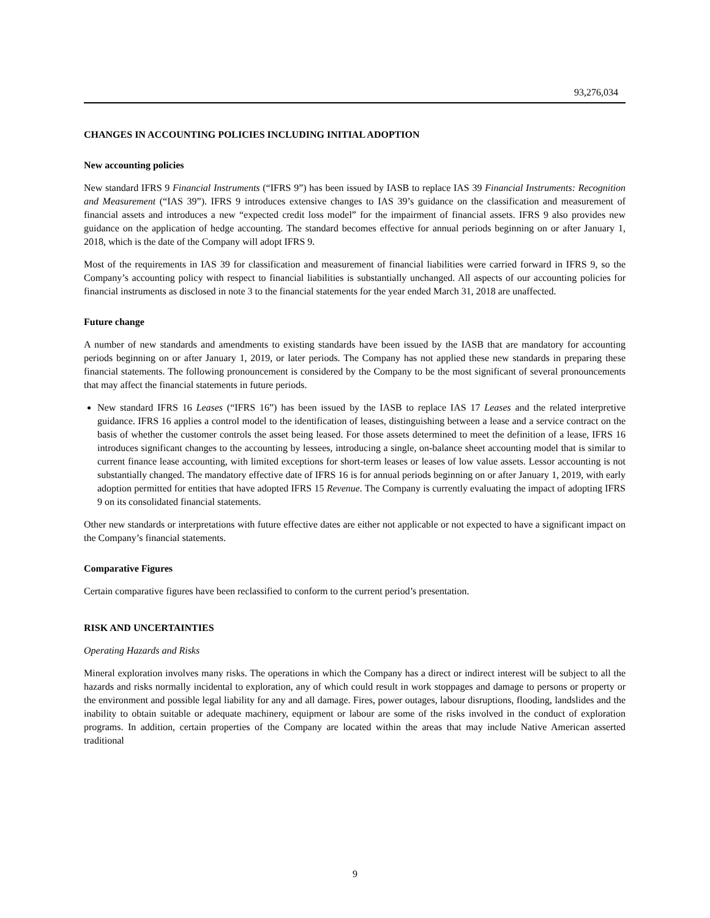93,276,034
CHANGES IN ACCOUNTING POLICIES INCLUDING INITIAL ADOPTION
New accounting policies
New standard IFRS 9 Financial Instruments (“IFRS 9”) has been issued by IASB to replace IAS 39 Financial Instruments: Recognition and Measurement (“IAS 39”). IFRS 9 introduces extensive changes to IAS 39’s guidance on the classification and measurement of financial assets and introduces a new “expected credit loss model” for the impairment of financial assets. IFRS 9 also provides new guidance on the application of hedge accounting. The standard becomes effective for annual periods beginning on or after January 1, 2018, which is the date of the Company will adopt IFRS 9.
Most of the requirements in IAS 39 for classification and measurement of financial liabilities were carried forward in IFRS 9, so the Company’s accounting policy with respect to financial liabilities is substantially unchanged. All aspects of our accounting policies for financial instruments as disclosed in note 3 to the financial statements for the year ended March 31, 2018 are unaffected.
Future change
A number of new standards and amendments to existing standards have been issued by the IASB that are mandatory for accounting periods beginning on or after January 1, 2019, or later periods. The Company has not applied these new standards in preparing these financial statements. The following pronouncement is considered by the Company to be the most significant of several pronouncements that may affect the financial statements in future periods.
New standard IFRS 16 Leases (“IFRS 16”) has been issued by the IASB to replace IAS 17 Leases and the related interpretive guidance. IFRS 16 applies a control model to the identification of leases, distinguishing between a lease and a service contract on the basis of whether the customer controls the asset being leased. For those assets determined to meet the definition of a lease, IFRS 16 introduces significant changes to the accounting by lessees, introducing a single, on-balance sheet accounting model that is similar to current finance lease accounting, with limited exceptions for short-term leases or leases of low value assets. Lessor accounting is not substantially changed. The mandatory effective date of IFRS 16 is for annual periods beginning on or after January 1, 2019, with early adoption permitted for entities that have adopted IFRS 15 Revenue. The Company is currently evaluating the impact of adopting IFRS 9 on its consolidated financial statements.
Other new standards or interpretations with future effective dates are either not applicable or not expected to have a significant impact on the Company’s financial statements.
Comparative Figures
Certain comparative figures have been reclassified to conform to the current period’s presentation.
RISK AND UNCERTAINTIES
Operating Hazards and Risks
Mineral exploration involves many risks. The operations in which the Company has a direct or indirect interest will be subject to all the hazards and risks normally incidental to exploration, any of which could result in work stoppages and damage to persons or property or the environment and possible legal liability for any and all damage. Fires, power outages, labour disruptions, flooding, landslides and the inability to obtain suitable or adequate machinery, equipment or labour are some of the risks involved in the conduct of exploration programs. In addition, certain properties of the Company are located within the areas that may include Native American asserted traditional
9